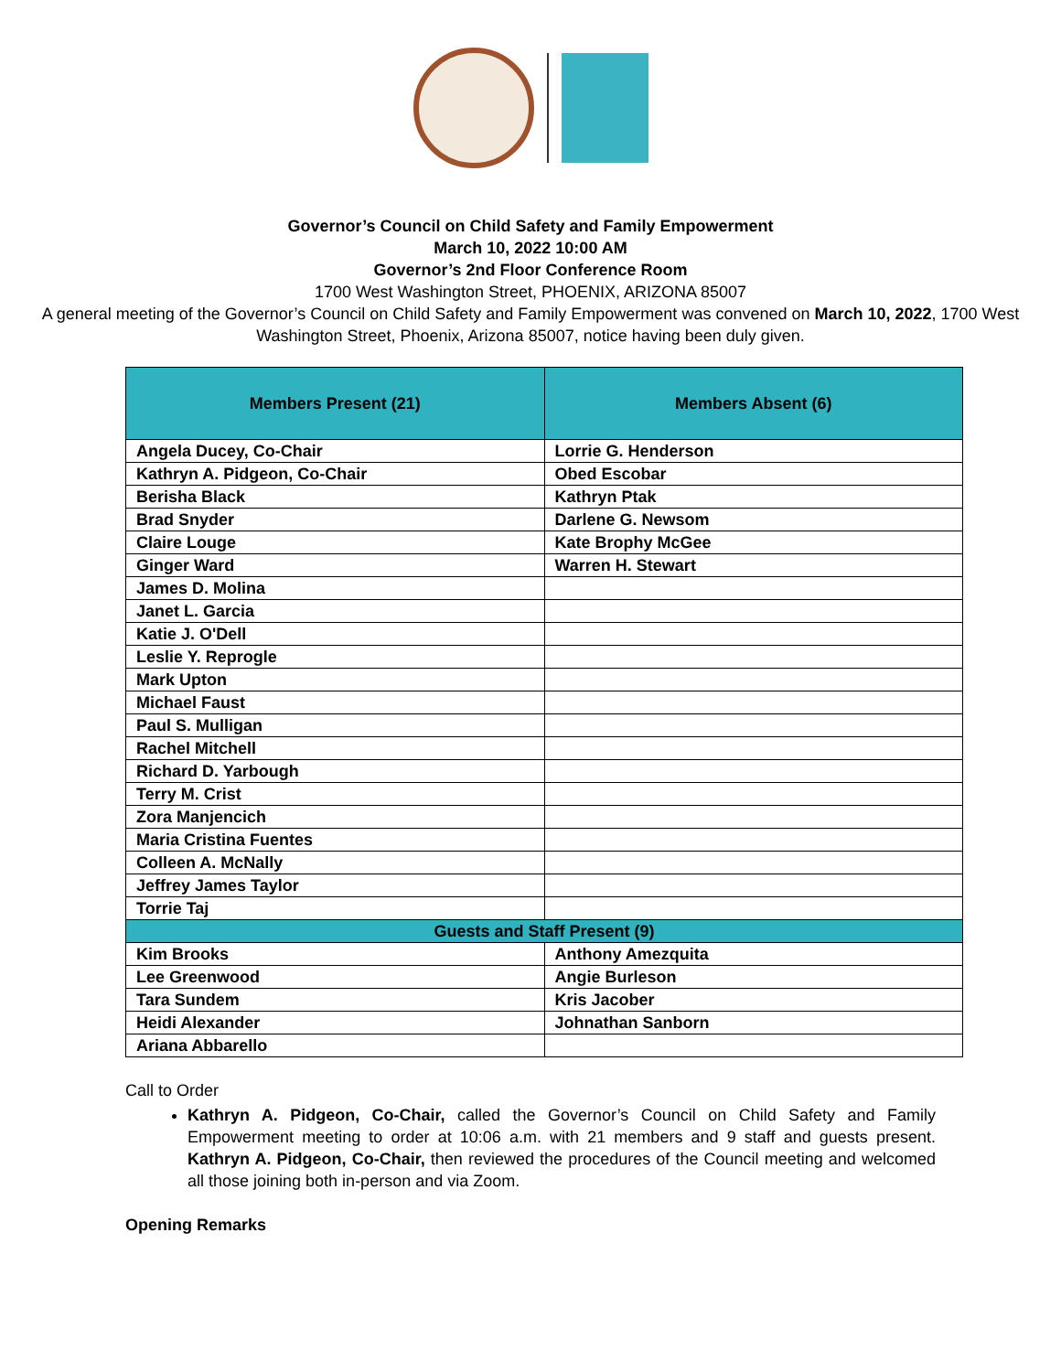Governor’s Council on Child Safety and Family Empowerment
March 10, 2022 10:00 AM
Governor’s 2nd Floor Conference Room
1700 West Washington Street, PHOENIX, ARIZONA 85007
A general meeting of the Governor’s Council on Child Safety and Family Empowerment was convened on March 10, 2022, 1700 West Washington Street, Phoenix, Arizona 85007, notice having been duly given.
| Members Present (21) | Members Absent (6) |
| --- | --- |
| Angela Ducey, Co-Chair | Lorrie G. Henderson |
| Kathryn A. Pidgeon, Co-Chair | Obed Escobar |
| Berisha Black | Kathryn Ptak |
| Brad Snyder | Darlene G. Newsom |
| Claire Louge | Kate Brophy McGee |
| Ginger Ward | Warren H. Stewart |
| James D. Molina | |
| Janet L. Garcia | |
| Katie J. O'Dell | |
| Leslie Y. Reprogle | |
| Mark Upton | |
| Michael Faust | |
| Paul S. Mulligan | |
| Rachel Mitchell | |
| Richard D. Yarbough | |
| Terry M. Crist | |
| Zora Manjencich | |
| Maria Cristina Fuentes | |
| Colleen A. McNally | |
| Jeffrey James Taylor | |
| Torrie Taj | |
| Guests and Staff Present (9) | |
| Kim Brooks | Anthony Amezquita |
| Lee Greenwood | Angie Burleson |
| Tara Sundem | Kris Jacober |
| Heidi Alexander | Johnathan Sanborn |
| Ariana Abbarello | |
Call to Order
Kathryn A. Pidgeon, Co-Chair, called the Governor’s Council on Child Safety and Family Empowerment meeting to order at 10:06 a.m. with 21 members and 9 staff and guests present. Kathryn A. Pidgeon, Co-Chair, then reviewed the procedures of the Council meeting and welcomed all those joining both in-person and via Zoom.
Opening Remarks